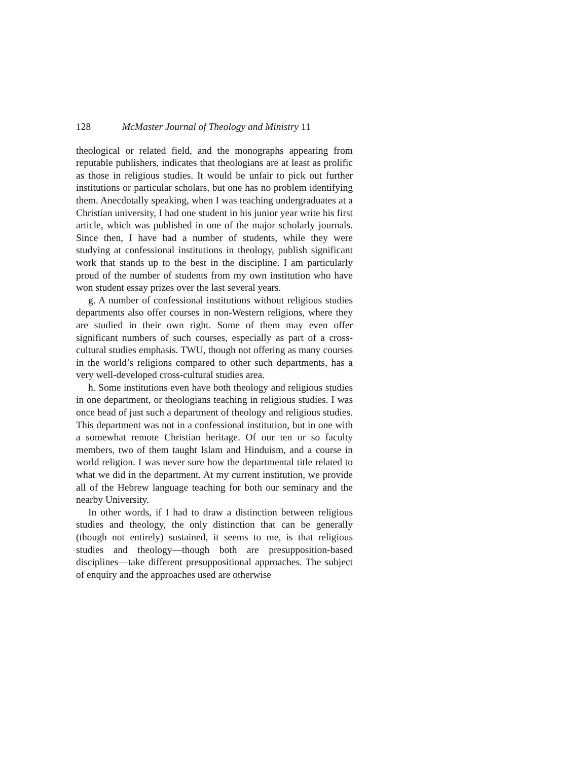128 McMaster Journal of Theology and Ministry 11
theological or related field, and the monographs appearing from reputable publishers, indicates that theologians are at least as prolific as those in religious studies. It would be unfair to pick out further institutions or particular scholars, but one has no problem identifying them. Anecdotally speaking, when I was teaching undergraduates at a Christian university, I had one student in his junior year write his first article, which was published in one of the major scholarly journals. Since then, I have had a number of students, while they were studying at confessional institutions in theology, publish significant work that stands up to the best in the discipline. I am particularly proud of the number of students from my own institution who have won student essay prizes over the last several years.
g. A number of confessional institutions without religious studies departments also offer courses in non-Western religions, where they are studied in their own right. Some of them may even offer significant numbers of such courses, especially as part of a cross-cultural studies emphasis. TWU, though not offering as many courses in the world’s religions compared to other such departments, has a very well-developed cross-cultural studies area.
h. Some institutions even have both theology and religious studies in one department, or theologians teaching in religious studies. I was once head of just such a department of theology and religious studies. This department was not in a confessional institution, but in one with a somewhat remote Christian heritage. Of our ten or so faculty members, two of them taught Islam and Hinduism, and a course in world religion. I was never sure how the departmental title related to what we did in the department. At my current institution, we provide all of the Hebrew language teaching for both our seminary and the nearby University.
In other words, if I had to draw a distinction between religious studies and theology, the only distinction that can be generally (though not entirely) sustained, it seems to me, is that religious studies and theology—though both are presupposition-based disciplines—take different presuppositional approaches. The subject of enquiry and the approaches used are otherwise